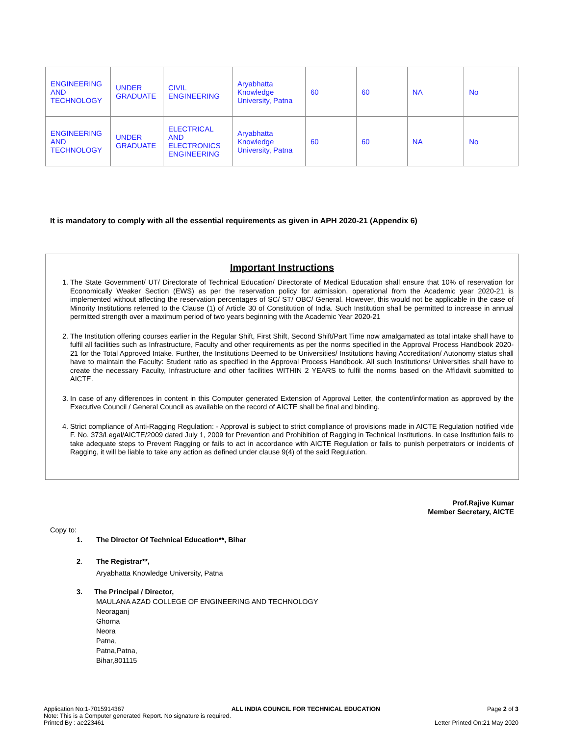| ENGINEERING AND TECHNOLOGY | UNDER GRADUATE | CIVIL ENGINEERING | Aryabhatta Knowledge University, Patna | 60 | 60 | NA | No |
| ENGINEERING AND TECHNOLOGY | UNDER GRADUATE | ELECTRICAL AND ELECTRONICS ENGINEERING | Aryabhatta Knowledge University, Patna | 60 | 60 | NA | No |
It is mandatory to comply with all the essential requirements as given in APH 2020-21 (Appendix 6)
Important Instructions
1. The State Government/ UT/ Directorate of Technical Education/ Directorate of Medical Education shall ensure that 10% of reservation for Economically Weaker Section (EWS) as per the reservation policy for admission, operational from the Academic year 2020-21 is implemented without affecting the reservation percentages of SC/ ST/ OBC/ General. However, this would not be applicable in the case of Minority Institutions referred to the Clause (1) of Article 30 of Constitution of India. Such Institution shall be permitted to increase in annual permitted strength over a maximum period of two years beginning with the Academic Year 2020-21
2. The Institution offering courses earlier in the Regular Shift, First Shift, Second Shift/Part Time now amalgamated as total intake shall have to fulfil all facilities such as Infrastructure, Faculty and other requirements as per the norms specified in the Approval Process Handbook 2020-21 for the Total Approved Intake. Further, the Institutions Deemed to be Universities/ Institutions having Accreditation/ Autonomy status shall have to maintain the Faculty: Student ratio as specified in the Approval Process Handbook. All such Institutions/ Universities shall have to create the necessary Faculty, Infrastructure and other facilities WITHIN 2 YEARS to fulfil the norms based on the Affidavit submitted to AICTE.
3. In case of any differences in content in this Computer generated Extension of Approval Letter, the content/information as approved by the Executive Council / General Council as available on the record of AICTE shall be final and binding.
4. Strict compliance of Anti-Ragging Regulation: - Approval is subject to strict compliance of provisions made in AICTE Regulation notified vide F. No. 373/Legal/AICTE/2009 dated July 1, 2009 for Prevention and Prohibition of Ragging in Technical Institutions. In case Institution fails to take adequate steps to Prevent Ragging or fails to act in accordance with AICTE Regulation or fails to punish perpetrators or incidents of Ragging, it will be liable to take any action as defined under clause 9(4) of the said Regulation.
Prof.Rajive Kumar
Member Secretary, AICTE
Copy to:
1. The Director Of Technical Education**, Bihar
2. The Registrar**,
Aryabhatta Knowledge University, Patna
3. The Principal / Director,
MAULANA AZAD COLLEGE OF ENGINEERING AND TECHNOLOGY
Neoraganj
Ghorna
Neora
Patna,
Patna,Patna,
Bihar,801115
Application No:1-7015914367 ALL INDIA COUNCIL FOR TECHNICAL EDUCATION Page 2 of 3
Note: This is a Computer generated Report. No signature is required.
Printed By : ae223461 Letter Printed On:21 May 2020